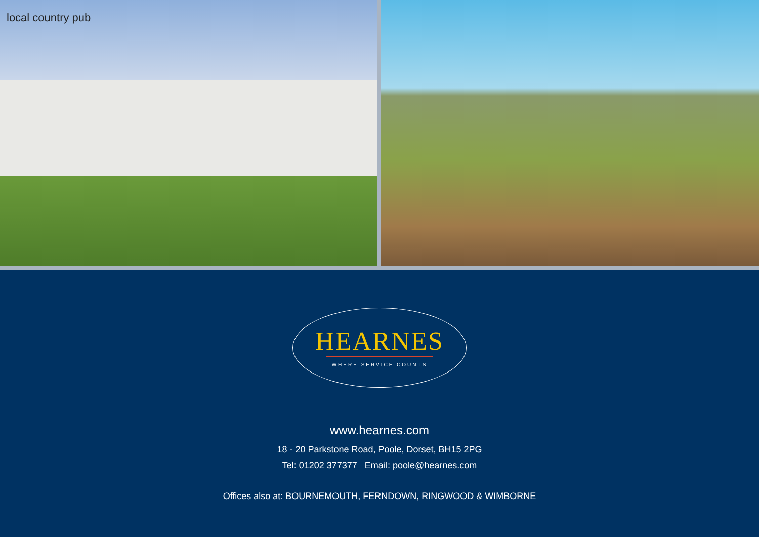local country pub
HEARNES
WHERE SERVICE COUNTS
www.hearnes.com
18 - 20 Parkstone Road, Poole, Dorset, BH15 2PG
Tel: 01202 377377 Email: poole@hearnes.com
Offices also at: BOURNEMOUTH, FERNDOWN, RINGWOOD & WIMBORNE